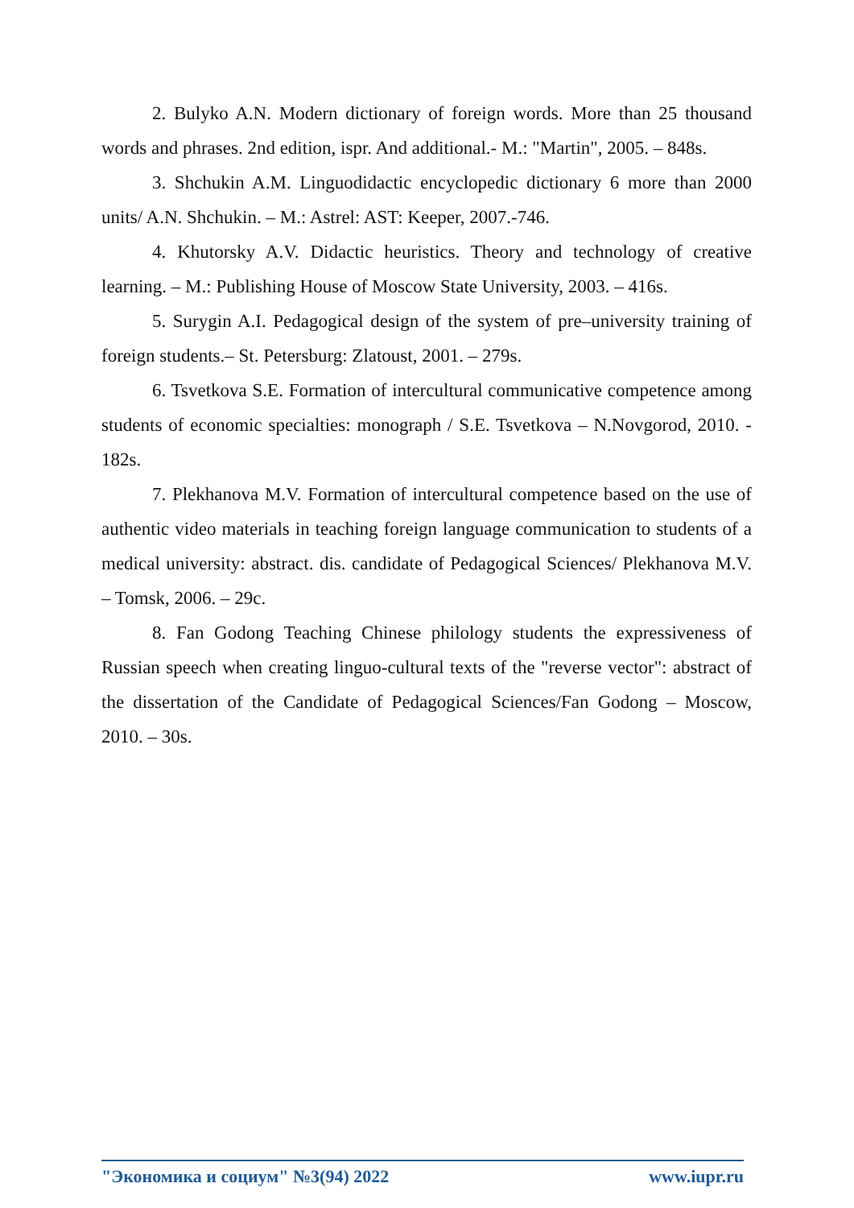2. Bulyko A.N. Modern dictionary of foreign words. More than 25 thousand words and phrases. 2nd edition, ispr. And additional.- M.: "Martin", 2005. – 848s.
3. Shchukin A.M. Linguodidactic encyclopedic dictionary 6 more than 2000 units/ A.N. Shchukin. – M.: Astrel: AST: Keeper, 2007.-746.
4. Khutorsky A.V. Didactic heuristics. Theory and technology of creative learning. – M.: Publishing House of Moscow State University, 2003. – 416s.
5. Surygin A.I. Pedagogical design of the system of pre–university training of foreign students.– St. Petersburg: Zlatoust, 2001. – 279s.
6. Tsvetkova S.E. Formation of intercultural communicative competence among students of economic specialties: monograph / S.E. Tsvetkova – N.Novgorod, 2010. - 182s.
7. Plekhanova M.V. Formation of intercultural competence based on the use of authentic video materials in teaching foreign language communication to students of a medical university: abstract. dis. candidate of Pedagogical Sciences/ Plekhanova M.V. – Tomsk, 2006. – 29c.
8. Fan Godong Teaching Chinese philology students the expressiveness of Russian speech when creating linguo-cultural texts of the "reverse vector": abstract of the dissertation of the Candidate of Pedagogical Sciences/Fan Godong – Moscow, 2010. – 30s.
"Экономика и социум" №3(94) 2022 www.iupr.ru